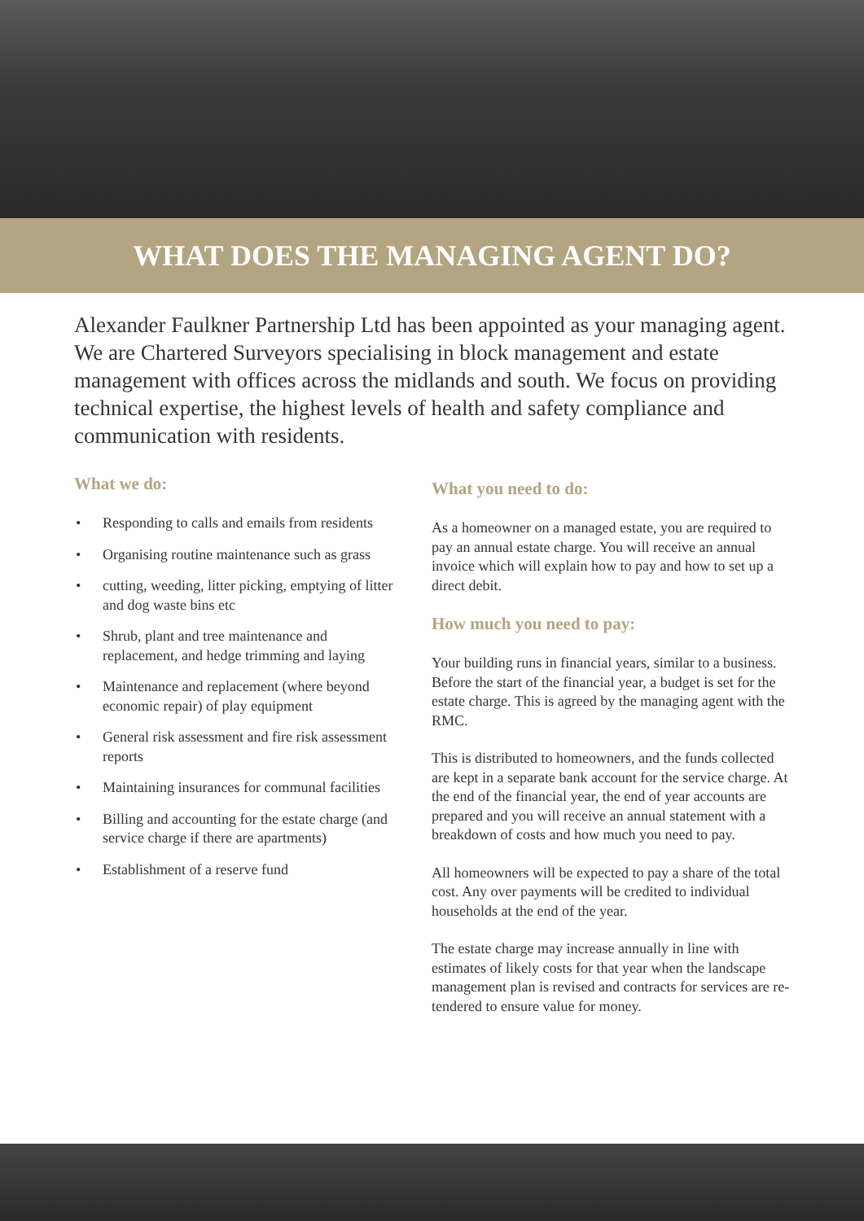WHAT DOES THE MANAGING AGENT DO?
Alexander Faulkner Partnership Ltd has been appointed as your managing agent. We are Chartered Surveyors specialising in block management and estate management with offices across the midlands and south. We focus on providing technical expertise, the highest levels of health and safety compliance and communication with residents.
What we do:
• Responding to calls and emails from residents
• Organising routine maintenance such as grass
• cutting, weeding, litter picking, emptying of litter and dog waste bins etc
• Shrub, plant and tree maintenance and replacement, and hedge trimming and laying
• Maintenance and replacement (where beyond economic repair) of play equipment
• General risk assessment and fire risk assessment reports
• Maintaining insurances for communal facilities
• Billing and accounting for the estate charge (and service charge if there are apartments)
• Establishment of a reserve fund
What you need to do:
As a homeowner on a managed estate, you are required to pay an annual estate charge. You will receive an annual invoice which will explain how to pay and how to set up a direct debit.
How much you need to pay:
Your building runs in financial years, similar to a business. Before the start of the financial year, a budget is set for the estate charge. This is agreed by the managing agent with the RMC.
This is distributed to homeowners, and the funds collected are kept in a separate bank account for the service charge. At the end of the financial year, the end of year accounts are prepared and you will receive an annual statement with a breakdown of costs and how much you need to pay.
All homeowners will be expected to pay a share of the total cost. Any over payments will be credited to individual households at the end of the year.
The estate charge may increase annually in line with estimates of likely costs for that year when the landscape management plan is revised and contracts for services are re-tendered to ensure value for money.